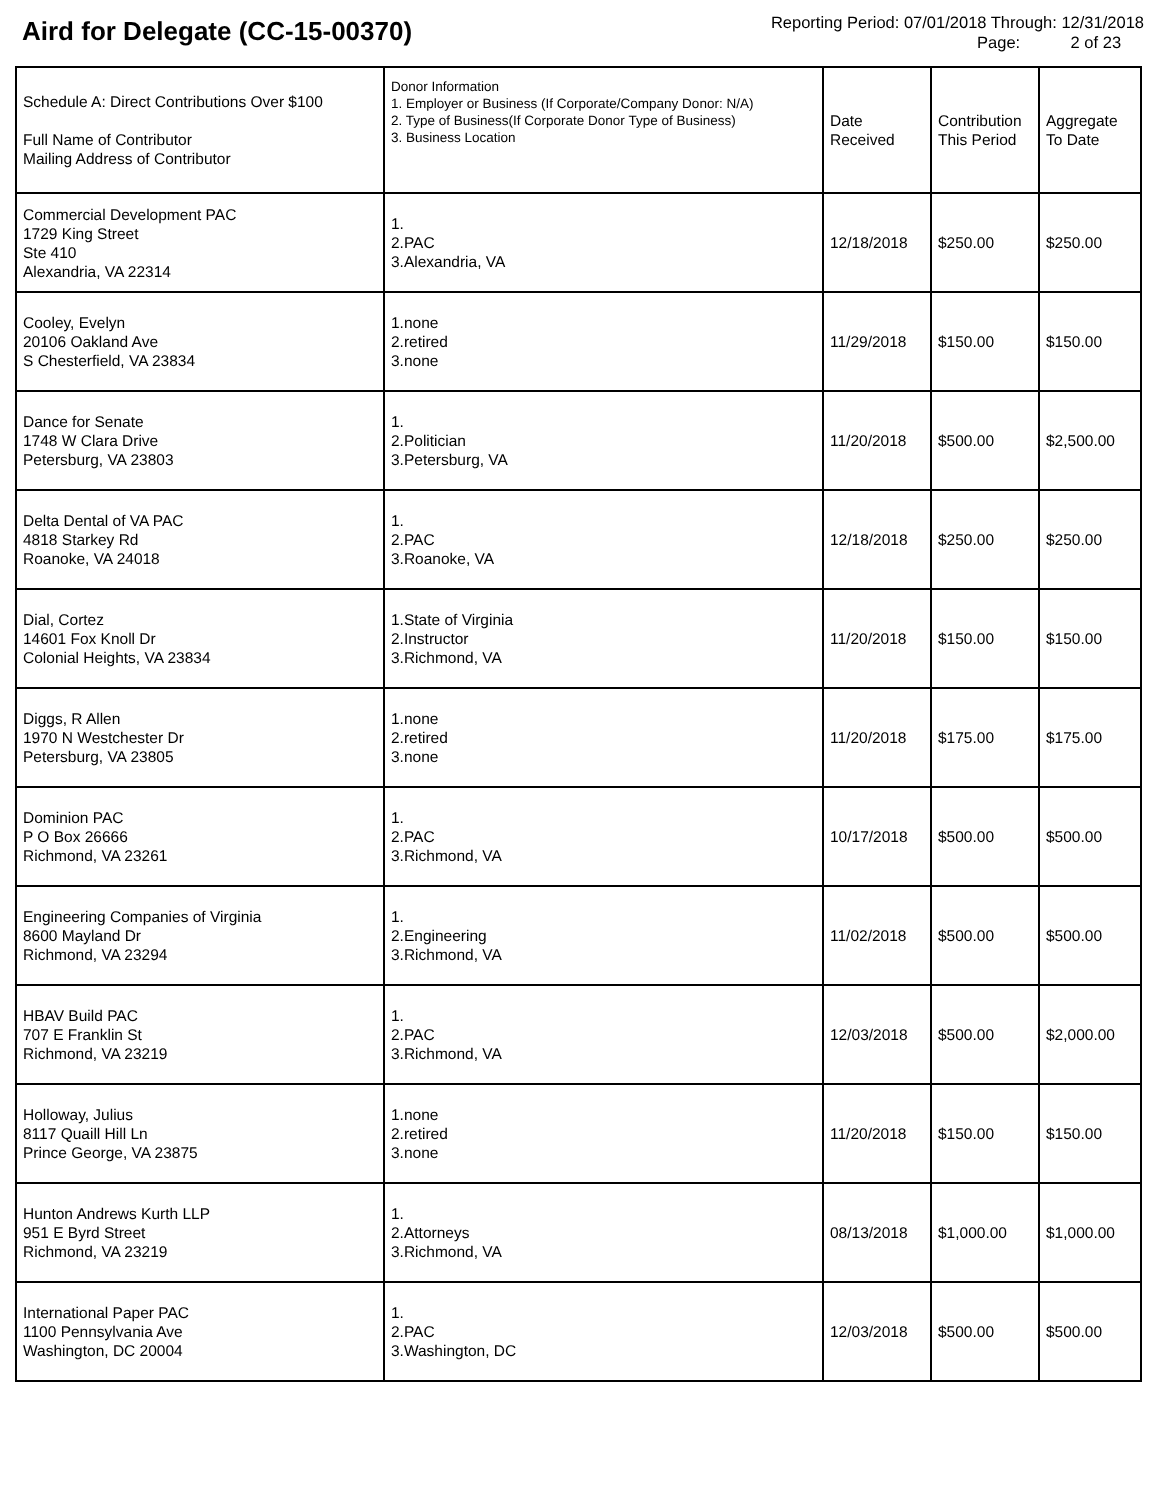Aird for Delegate (CC-15-00370)
Reporting Period: 07/01/2018 Through: 12/31/2018
Page: 2 of 23
| Schedule A: Direct Contributions Over $100 Full Name of Contributor Mailing Address of Contributor | Donor Information 1. Employer or Business (If Corporate/Company Donor: N/A) 2. Type of Business(If Corporate Donor Type of Business) 3. Business Location | Date Received | Contribution This Period | Aggregate To Date |
| --- | --- | --- | --- | --- |
| Commercial Development PAC 1729 King Street Ste 410 Alexandria, VA 22314 | 1. 2.PAC 3.Alexandria, VA | 12/18/2018 | $250.00 | $250.00 |
| Cooley, Evelyn 20106 Oakland Ave S Chesterfield, VA 23834 | 1.none 2.retired 3.none | 11/29/2018 | $150.00 | $150.00 |
| Dance for Senate 1748 W Clara Drive Petersburg, VA 23803 | 1. 2.Politician 3.Petersburg, VA | 11/20/2018 | $500.00 | $2,500.00 |
| Delta Dental of VA PAC 4818 Starkey Rd Roanoke, VA 24018 | 1. 2.PAC 3.Roanoke, VA | 12/18/2018 | $250.00 | $250.00 |
| Dial, Cortez 14601 Fox Knoll Dr Colonial Heights, VA 23834 | 1.State of Virginia 2.Instructor 3.Richmond, VA | 11/20/2018 | $150.00 | $150.00 |
| Diggs, R Allen 1970 N Westchester Dr Petersburg, VA 23805 | 1.none 2.retired 3.none | 11/20/2018 | $175.00 | $175.00 |
| Dominion PAC P O Box 26666 Richmond, VA 23261 | 1. 2.PAC 3.Richmond, VA | 10/17/2018 | $500.00 | $500.00 |
| Engineering Companies of Virginia 8600 Mayland Dr Richmond, VA 23294 | 1. 2.Engineering 3.Richmond, VA | 11/02/2018 | $500.00 | $500.00 |
| HBAV Build PAC 707 E Franklin St Richmond, VA 23219 | 1. 2.PAC 3.Richmond, VA | 12/03/2018 | $500.00 | $2,000.00 |
| Holloway, Julius 8117 Quaill Hill Ln Prince George, VA 23875 | 1.none 2.retired 3.none | 11/20/2018 | $150.00 | $150.00 |
| Hunton Andrews Kurth LLP 951 E Byrd Street Richmond, VA 23219 | 1. 2.Attorneys 3.Richmond, VA | 08/13/2018 | $1,000.00 | $1,000.00 |
| International Paper PAC 1100 Pennsylvania Ave Washington, DC 20004 | 1. 2.PAC 3.Washington, DC | 12/03/2018 | $500.00 | $500.00 |